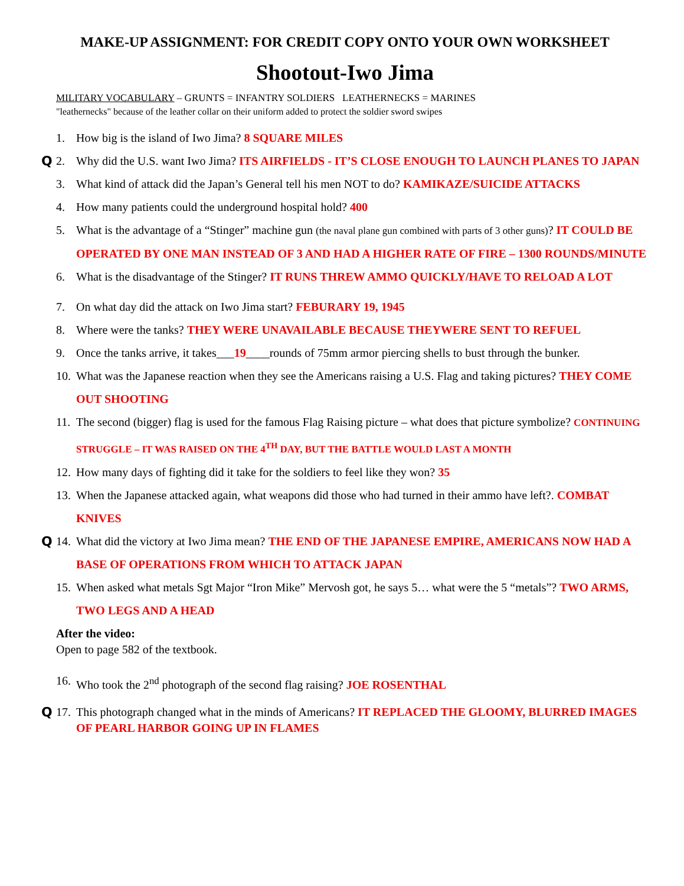MAKE-UP ASSIGNMENT: FOR CREDIT COPY ONTO YOUR OWN WORKSHEET
Shootout-Iwo Jima
MILITARY VOCABULARY – GRUNTS = INFANTRY SOLDIERS LEATHERNECKS = MARINES
"leathernecks" because of the leather collar on their uniform added to protect the soldier sword swipes
1. How big is the island of Iwo Jima? 8 SQUARE MILES
Q 2. Why did the U.S. want Iwo Jima? ITS AIRFIELDS - IT’S CLOSE ENOUGH TO LAUNCH PLANES TO JAPAN
3. What kind of attack did the Japan’s General tell his men NOT to do? KAMIKAZE/SUICIDE ATTACKS
4. How many patients could the underground hospital hold? 400
5. What is the advantage of a “Stinger” machine gun (the naval plane gun combined with parts of 3 other guns)? IT COULD BE OPERATED BY ONE MAN INSTEAD OF 3 AND HAD A HIGHER RATE OF FIRE – 1300 ROUNDS/MINUTE
6. What is the disadvantage of the Stinger? IT RUNS THREW AMMO QUICKLY/HAVE TO RELOAD A LOT
7. On what day did the attack on Iwo Jima start? FEBURARY 19, 1945
8. Where were the tanks? THEY WERE UNAVAILABLE BECAUSE THEYWERE SENT TO REFUEL
9. Once the tanks arrive, it takes___19____rounds of 75mm armor piercing shells to bust through the bunker.
10. What was the Japanese reaction when they see the Americans raising a U.S. Flag and taking pictures? THEY COME OUT SHOOTING
11. The second (bigger) flag is used for the famous Flag Raising picture – what does that picture symbolize? CONTINUING STRUGGLE – IT WAS RAISED ON THE 4<sup>TH</sup> DAY, BUT THE BATTLE WOULD LAST A MONTH
12. How many days of fighting did it take for the soldiers to feel like they won? 35
13. When the Japanese attacked again, what weapons did those who had turned in their ammo have left?. COMBAT KNIVES
Q 14. What did the victory at Iwo Jima mean? THE END OF THE JAPANESE EMPIRE, AMERICANS NOW HAD A BASE OF OPERATIONS FROM WHICH TO ATTACK JAPAN
15. When asked what metals Sgt Major “Iron Mike” Mervosh got, he says 5… what were the 5 “metals”? TWO ARMS, TWO LEGS AND A HEAD
After the video:
Open to page 582 of the textbook.
16. Who took the 2<sup>nd</sup> photograph of the second flag raising? JOE ROSENTHAL
Q 17. This photograph changed what in the minds of Americans? IT REPLACED THE GLOOMY, BLURRED IMAGES OF PEARL HARBOR GOING UP IN FLAMES